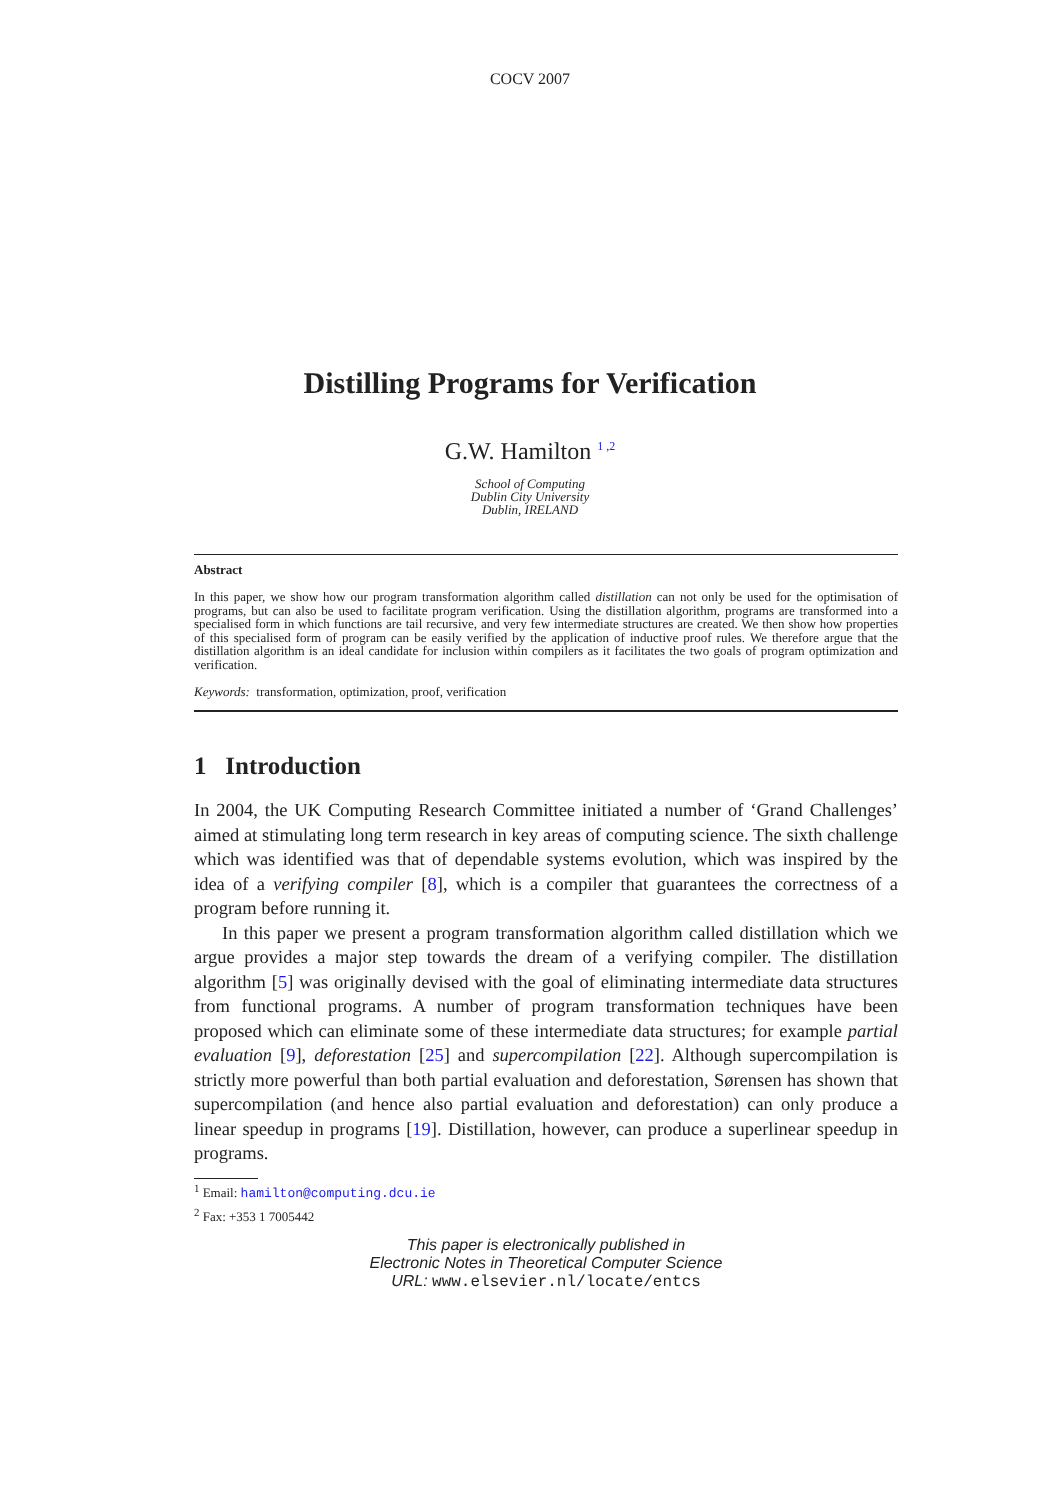COCV 2007
Distilling Programs for Verification
G.W. Hamilton <sup>1 ,2</sup>
School of Computing
Dublin City University
Dublin, IRELAND
Abstract
In this paper, we show how our program transformation algorithm called distillation can not only be used for the optimisation of programs, but can also be used to facilitate program verification. Using the distillation algorithm, programs are transformed into a specialised form in which functions are tail recursive, and very few intermediate structures are created. We then show how properties of this specialised form of program can be easily verified by the application of inductive proof rules. We therefore argue that the distillation algorithm is an ideal candidate for inclusion within compilers as it facilitates the two goals of program optimization and verification.
Keywords: transformation, optimization, proof, verification
1 Introduction
In 2004, the UK Computing Research Committee initiated a number of ‘Grand Challenges’ aimed at stimulating long term research in key areas of computing science. The sixth challenge which was identified was that of dependable systems evolution, which was inspired by the idea of a verifying compiler [8], which is a compiler that guarantees the correctness of a program before running it.
In this paper we present a program transformation algorithm called distillation which we argue provides a major step towards the dream of a verifying compiler. The distillation algorithm [5] was originally devised with the goal of eliminating intermediate data structures from functional programs. A number of program transformation techniques have been proposed which can eliminate some of these intermediate data structures; for example partial evaluation [9], deforestation [25] and supercompilation [22]. Although supercompilation is strictly more powerful than both partial evaluation and deforestation, Sørensen has shown that supercompilation (and hence also partial evaluation and deforestation) can only produce a linear speedup in programs [19]. Distillation, however, can produce a superlinear speedup in programs.
<sup>1</sup> Email: hamilton@computing.dcu.ie
<sup>2</sup> Fax: +353 1 7005442
This paper is electronically published in
Electronic Notes in Theoretical Computer Science
URL: www.elsevier.nl/locate/entcs